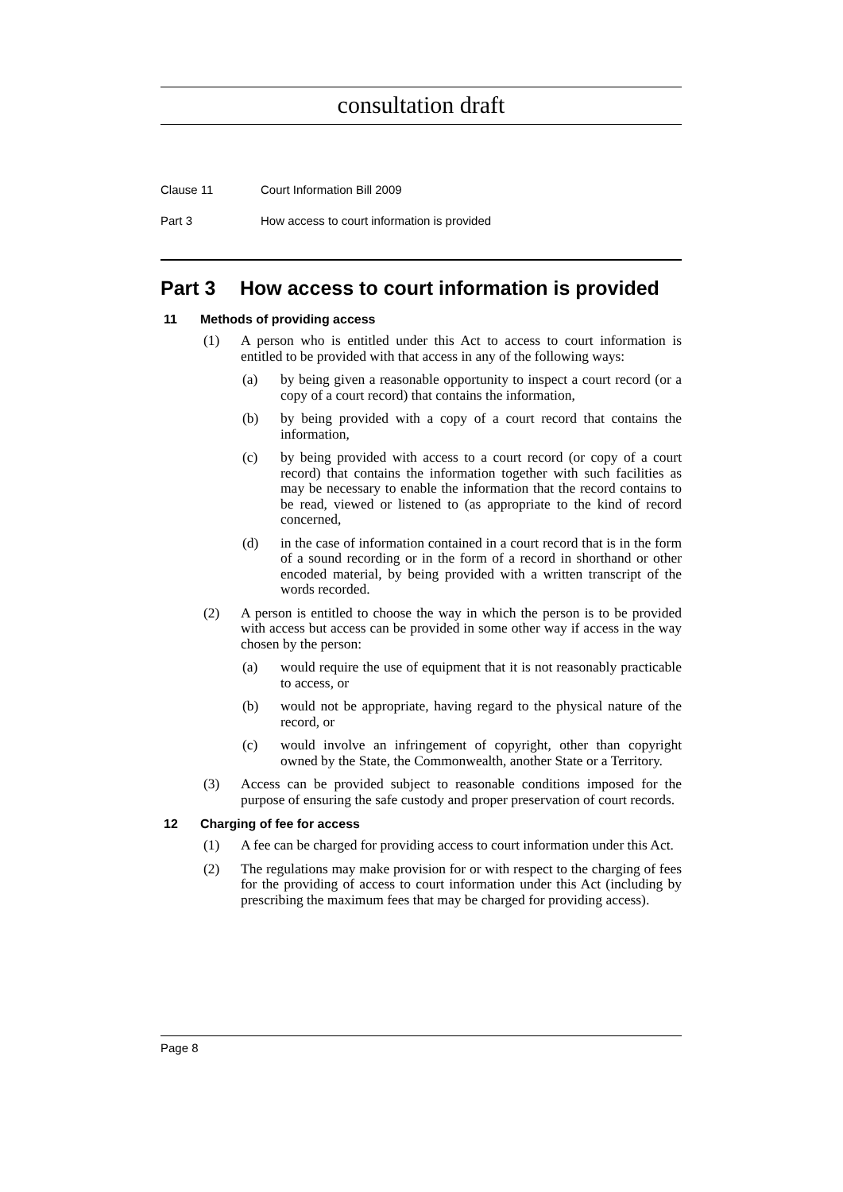consultation draft
Clause 11 Court Information Bill 2009
Part 3 How access to court information is provided
Part 3 How access to court information is provided
11 Methods of providing access
(1) A person who is entitled under this Act to access to court information is entitled to be provided with that access in any of the following ways:
(a) by being given a reasonable opportunity to inspect a court record (or a copy of a court record) that contains the information,
(b) by being provided with a copy of a court record that contains the information,
(c) by being provided with access to a court record (or copy of a court record) that contains the information together with such facilities as may be necessary to enable the information that the record contains to be read, viewed or listened to (as appropriate to the kind of record concerned,
(d) in the case of information contained in a court record that is in the form of a sound recording or in the form of a record in shorthand or other encoded material, by being provided with a written transcript of the words recorded.
(2) A person is entitled to choose the way in which the person is to be provided with access but access can be provided in some other way if access in the way chosen by the person:
(a) would require the use of equipment that it is not reasonably practicable to access, or
(b) would not be appropriate, having regard to the physical nature of the record, or
(c) would involve an infringement of copyright, other than copyright owned by the State, the Commonwealth, another State or a Territory.
(3) Access can be provided subject to reasonable conditions imposed for the purpose of ensuring the safe custody and proper preservation of court records.
12 Charging of fee for access
(1) A fee can be charged for providing access to court information under this Act.
(2) The regulations may make provision for or with respect to the charging of fees for the providing of access to court information under this Act (including by prescribing the maximum fees that may be charged for providing access).
Page 8